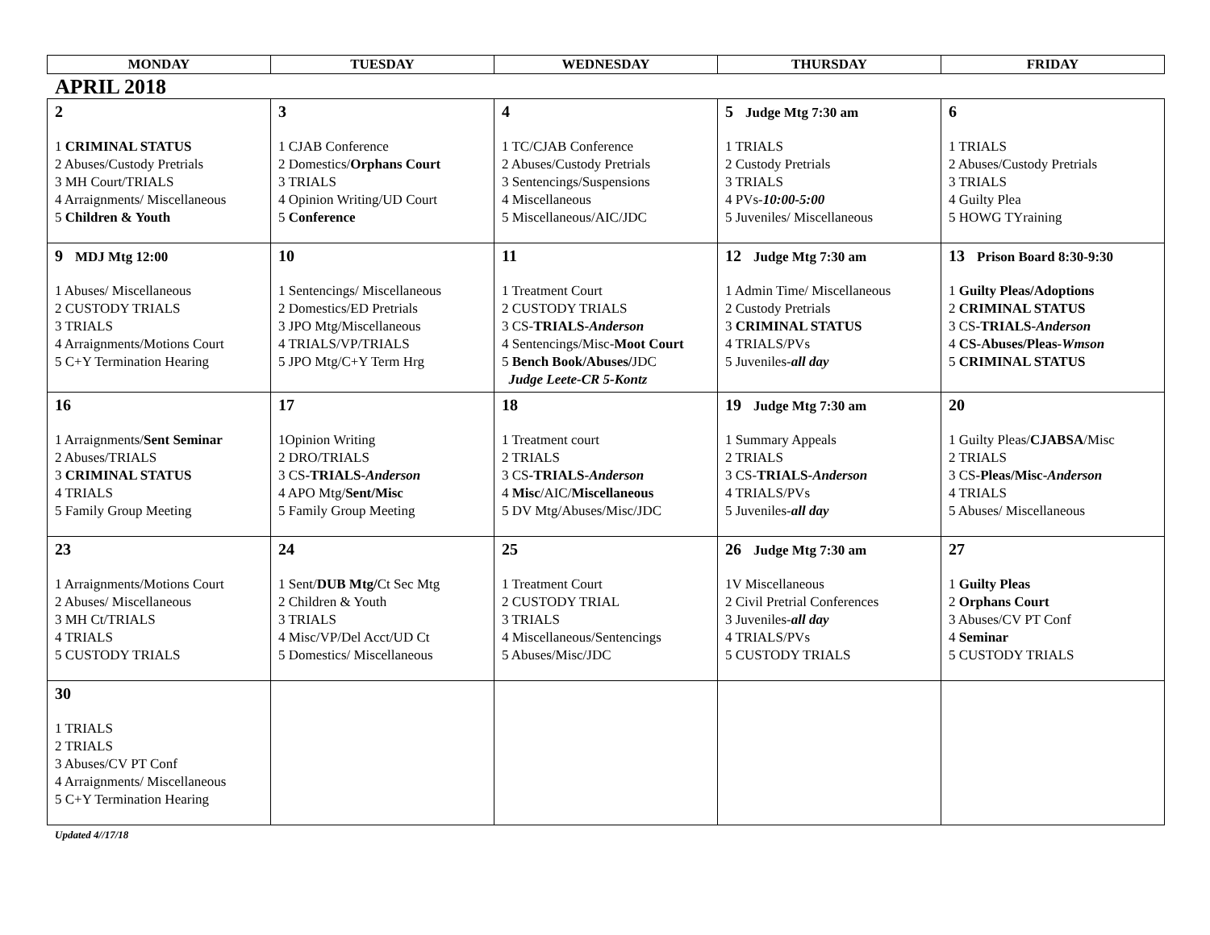| MONDAY | TUESDAY | WEDNESDAY | THURSDAY | FRIDAY |
| --- | --- | --- | --- | --- |
APRIL 2018
| 2 1 CRIMINAL STATUS 2 Abuses/Custody Pretrials 3 MH Court/TRIALS 4 Arraignments/ Miscellaneous 5 Children & Youth | 3 1 CJAB Conference 2 Domestics/ Orphans Court 3 TRIALS 4 Opinion Writing/UD Court 5 Conference | 4 1 TC/CJAB Conference 2 Abuses/Custody Pretrials 3 Sentencings/Suspensions 4 Miscellaneous 5 Miscellaneous/AIC/JDC | 5 Judge Mtg 7:30 am 1 TRIALS 2 Custody Pretrials 3 TRIALS 4 PVs- 10:00-5:00 5 Juveniles/ Miscellaneous | 6 1 TRIALS 2 Abuses/Custody Pretrials 3 TRIALS 4 Guilty Plea 5 HOWG TYraining |
| 9 MDJ Mtg 12:00 1 Abuses/ Miscellaneous 2 CUSTODY TRIALS 3 TRIALS 4 Arraignments/Motions Court 5 C+Y Termination Hearing | 10 1 Sentencings/ Miscellaneous 2 Domestics/ED Pretrials 3 JPO Mtg/Miscellaneous 4 TRIALS/VP/TRIALS 5 JPO Mtg/C+Y Term Hrg | 11 1 Treatment Court 2 CUSTODY TRIALS 3 CS- TRIALS- Anderson 4 Sentencings/Misc- Moot Court 5 Bench Book/Abuses/ JDC Judge Leete-CR 5-Kontz | 12 Judge Mtg 7:30 am 1 Admin Time/ Miscellaneous 2 Custody Pretrials 3 CRIMINAL STATUS 4 TRIALS/PVs 5 Juveniles- all day | 13 Prison Board 8:30-9:30 1 Guilty Pleas/Adoptions 2 CRIMINAL STATUS 3 CS -TRIALS- Anderson 4 CS-Abuses/Pleas- Wmson 5 CRIMINAL STATUS |
| 16 1 Arraignments/ Sent Seminar 2 Abuses/TRIALS 3 CRIMINAL STATUS 4 TRIALS 5 Family Group Meeting | 17 1Opinion Writing 2 DRO/TRIALS 3 CS -TRIALS- Anderson 4 APO Mtg/ Sent/Misc 5 Family Group Meeting | 18 1 Treatment court 2 TRIALS 3 CS -TRIALS- Anderson 4 Misc /AIC/ Miscellaneous 5 DV Mtg/Abuses/Misc/JDC | 19 Judge Mtg 7:30 am 1 Summary Appeals 2 TRIALS 3 CS- TRIALS- Anderson 4 TRIALS/PVs 5 Juveniles- all day | 20 1 Guilty Pleas/ CJABSA /Misc 2 TRIALS 3 CS -Pleas/Misc- Anderson 4 TRIALS 5 Abuses/ Miscellaneous |
| 23 1 Arraignments/Motions Court 2 Abuses/ Miscellaneous 3 MH Ct/TRIALS 4 TRIALS 5 CUSTODY TRIALS | 24 1 Sent/ DUB Mtg/ Ct Sec Mtg 2 Children & Youth 3 TRIALS 4 Misc/VP/Del Acct/UD Ct 5 Domestics/ Miscellaneous | 25 1 Treatment Court 2 CUSTODY TRIAL 3 TRIALS 4 Miscellaneous/Sentencings 5 Abuses/Misc/JDC | 26 Judge Mtg 7:30 am 1V Miscellaneous 2 Civil Pretrial Conferences 3 Juveniles- all day 4 TRIALS/PVs 5 CUSTODY TRIALS | 27 1 Guilty Pleas 2 Orphans Court 3 Abuses/CV PT Conf 4 Seminar 5 CUSTODY TRIALS |
| 30 1 TRIALS 2 TRIALS 3 Abuses/CV PT Conf 4 Arraignments/ Miscellaneous 5 C+Y Termination Hearing | | | | |
Updated 4//17/18